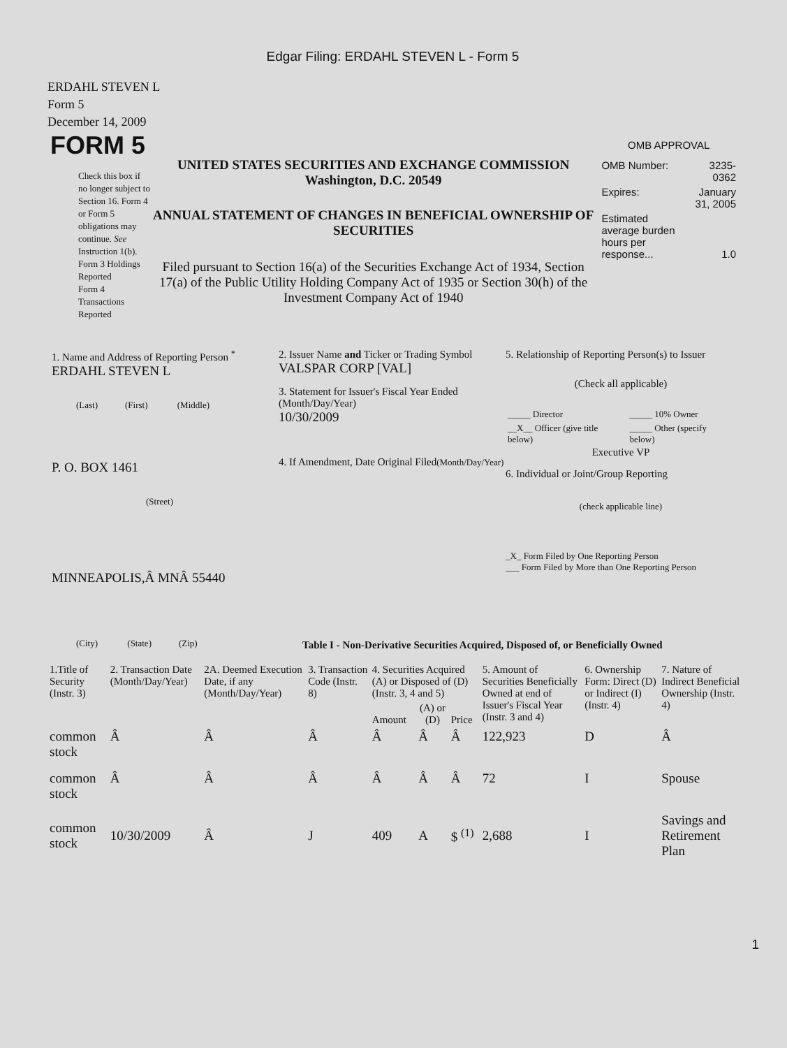Edgar Filing: ERDAHL STEVEN L - Form 5
ERDAHL STEVEN L
Form 5
December 14, 2009
FORM 5
Check this box if no longer subject to Section 16. Form 4 or Form 5 obligations may continue. See Instruction 1(b).
Form 3 Holdings Reported
Form 4 Transactions Reported
UNITED STATES SECURITIES AND EXCHANGE COMMISSION
Washington, D.C. 20549
ANNUAL STATEMENT OF CHANGES IN BENEFICIAL OWNERSHIP OF SECURITIES
Filed pursuant to Section 16(a) of the Securities Exchange Act of 1934, Section 17(a) of the Public Utility Holding Company Act of 1935 or Section 30(h) of the Investment Company Act of 1940
OMB APPROVAL
| OMB Number: | 3235-0362 |
| Expires: | January 31, 2005 |
| Estimated average burden hours per response... | 1.0 |
1. Name and Address of Reporting Person <sup>*</sup>
ERDAHL STEVEN L
(Last) (First) (Middle)
P. O. BOX 1461
(Street)
MINNEAPOLIS,Â MNÂ 55440
(City) (State) (Zip)
2. Issuer Name and Ticker or Trading Symbol
VALSPAR CORP [VAL]
3. Statement for Issuer's Fiscal Year Ended (Month/Day/Year)
10/30/2009
4. If Amendment, Date Original Filed(Month/Day/Year)
5. Relationship of Reporting Person(s) to Issuer
(Check all applicable)
| _____ Director | _____ 10% Owner |
| __X__ Officer (give title below) | _____ Other (specify below) |
Executive VP
6. Individual or Joint/Group Reporting
(check applicable line)
_X_ Form Filed by One Reporting Person
___ Form Filed by More than One Reporting Person
Table I - Non-Derivative Securities Acquired, Disposed of, or Beneficially Owned
| 1.Title of Security (Instr. 3) | 2. Transaction Date (Month/Day/Year) | 2A. Deemed Execution Date, if any (Month/Day/Year) | 3. Transaction Code (Instr. 8) | 4. Securities Acquired (A) or Disposed of (D) (Instr. 3, 4 and 5) | | | 5. Amount of Securities Beneficially Owned at end of Issuer's Fiscal Year (Instr. 3 and 4) | 6. Ownership Form: Direct (D) or Indirect (I) (Instr. 4) | 7. Nature of Indirect Beneficial Ownership (Instr. 4) |
| --- | --- | --- | --- | --- | --- | --- | --- | --- | --- |
| | | | | Amount | (A) or (D) | Price | | | |
| common stock | Â | Â | Â | Â | Â | Â | 122,923 | D | Â |
| common stock | Â | Â | Â | Â | Â | Â | 72 | I | Spouse |
| common stock | 10/30/2009 | Â | J | 409 | A | $ <sup>(1)</sup> | 2,688 | I | Savings and Retirement Plan |
1